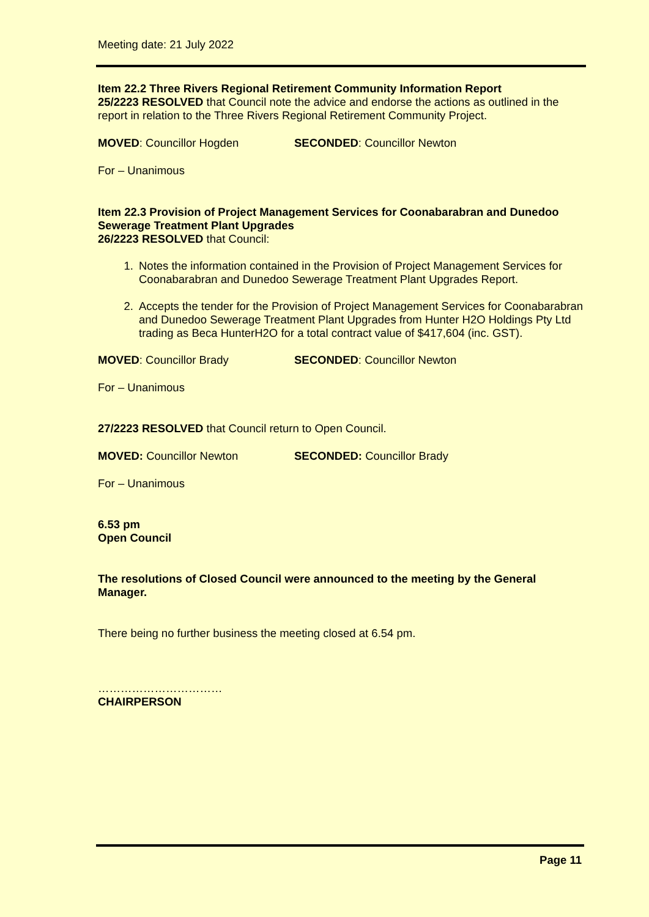Meeting date: 21 July 2022
Item 22.2 Three Rivers Regional Retirement Community Information Report
25/2223 RESOLVED that Council note the advice and endorse the actions as outlined in the report in relation to the Three Rivers Regional Retirement Community Project.
MOVED: Councillor Hogden SECONDED: Councillor Newton
For – Unanimous
Item 22.3 Provision of Project Management Services for Coonabarabran and Dunedoo Sewerage Treatment Plant Upgrades
26/2223 RESOLVED that Council:
1. Notes the information contained in the Provision of Project Management Services for Coonabarabran and Dunedoo Sewerage Treatment Plant Upgrades Report.
2. Accepts the tender for the Provision of Project Management Services for Coonabarabran and Dunedoo Sewerage Treatment Plant Upgrades from Hunter H2O Holdings Pty Ltd trading as Beca HunterH2O for a total contract value of $417,604 (inc. GST).
MOVED: Councillor Brady SECONDED: Councillor Newton
For – Unanimous
27/2223 RESOLVED that Council return to Open Council.
MOVED: Councillor Newton SECONDED: Councillor Brady
For – Unanimous
6.53 pm
Open Council
The resolutions of Closed Council were announced to the meeting by the General Manager.
There being no further business the meeting closed at 6.54 pm.
……………………………
CHAIRPERSON
Page 11